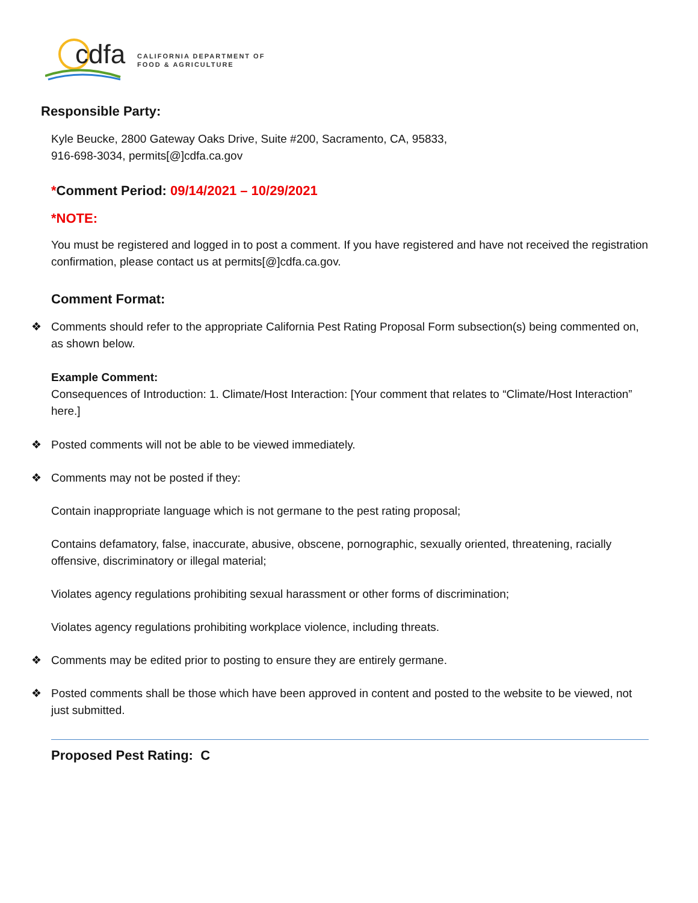cdfa
CALIFORNIA DEPARTMENT OF
FOOD & AGRICULTURE
Responsible Party:
Kyle Beucke, 2800 Gateway Oaks Drive, Suite #200, Sacramento, CA, 95833,
916-698-3034, permits[@]cdfa.ca.gov
*Comment Period: 09/14/2021 – 10/29/2021
*NOTE:
You must be registered and logged in to post a comment. If you have registered and have not received the registration confirmation, please contact us at permits[@]cdfa.ca.gov.
Comment Format:
❖ Comments should refer to the appropriate California Pest Rating Proposal Form subsection(s) being commented on, as shown below.
Example Comment:
Consequences of Introduction: 1. Climate/Host Interaction: [Your comment that relates to “Climate/Host Interaction” here.]
❖ Posted comments will not be able to be viewed immediately.
❖ Comments may not be posted if they:
Contain inappropriate language which is not germane to the pest rating proposal;
Contains defamatory, false, inaccurate, abusive, obscene, pornographic, sexually oriented, threatening, racially offensive, discriminatory or illegal material;
Violates agency regulations prohibiting sexual harassment or other forms of discrimination;
Violates agency regulations prohibiting workplace violence, including threats.
❖ Comments may be edited prior to posting to ensure they are entirely germane.
❖ Posted comments shall be those which have been approved in content and posted to the website to be viewed, not just submitted.
Proposed Pest Rating: C